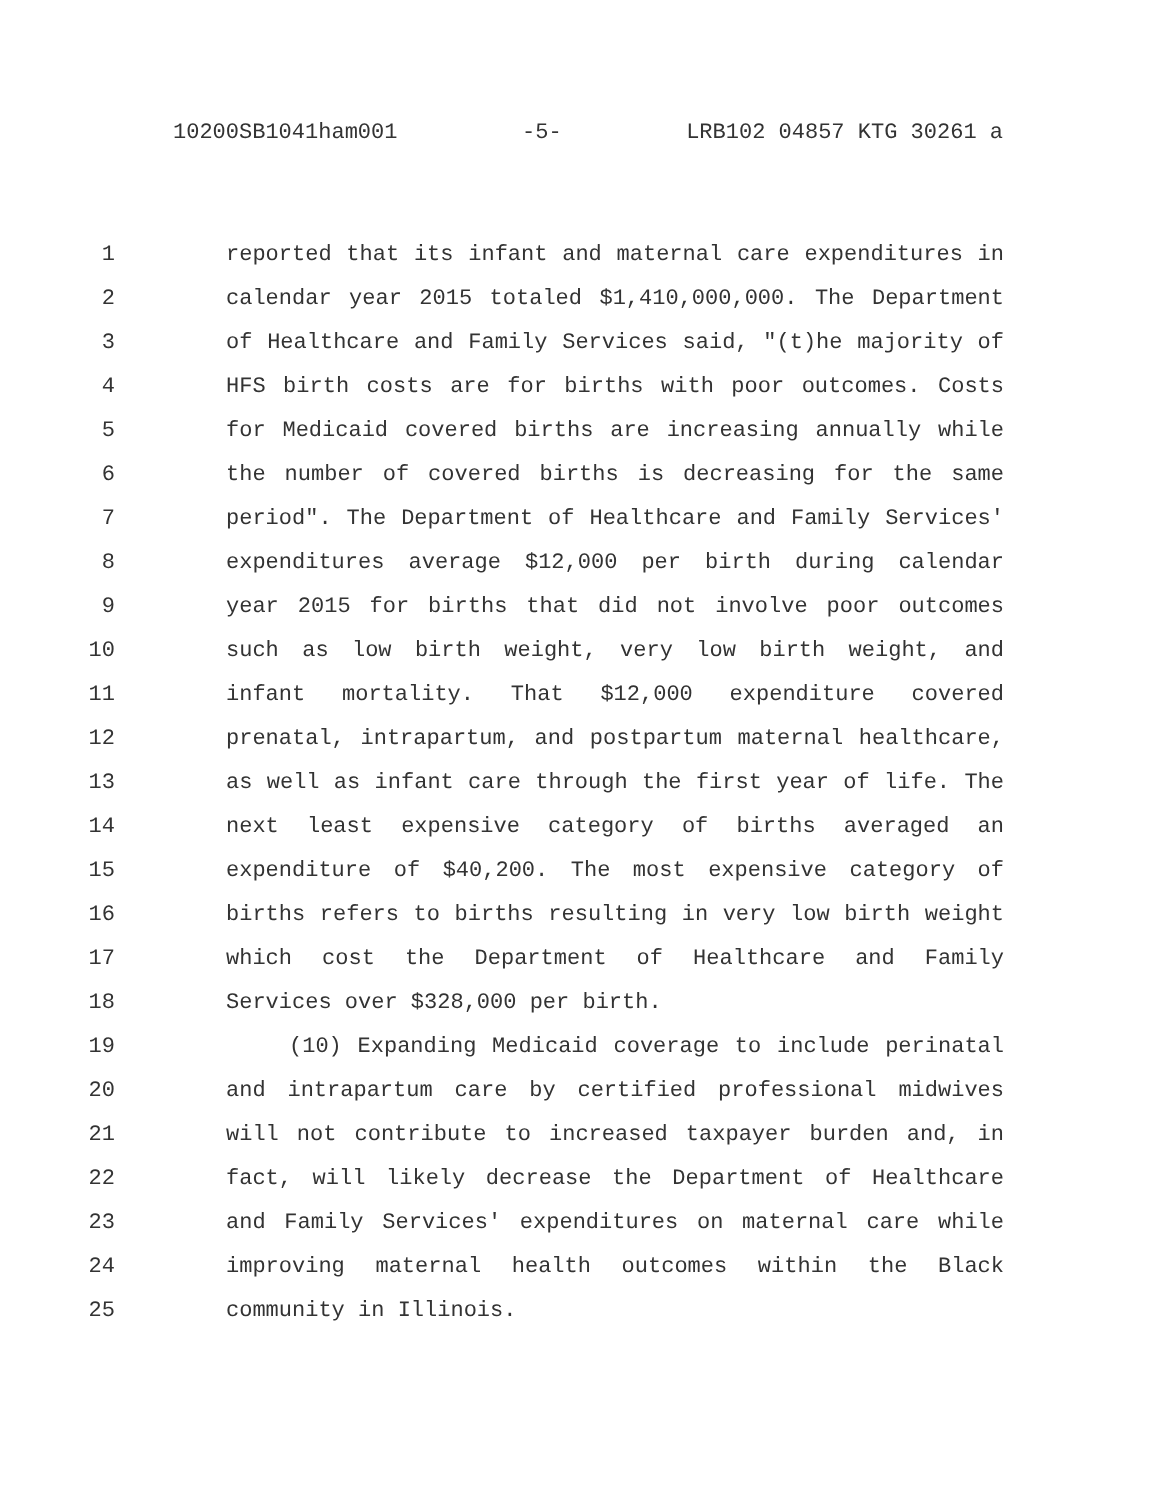10200SB1041ham001 -5- LRB102 04857 KTG 30261 a
1 reported that its infant and maternal care expenditures in
2 calendar year 2015 totaled $1,410,000,000. The Department
3 of Healthcare and Family Services said, "(t)he majority of
4 HFS birth costs are for births with poor outcomes. Costs
5 for Medicaid covered births are increasing annually while
6 the number of covered births is decreasing for the same
7 period". The Department of Healthcare and Family Services'
8 expenditures average $12,000 per birth during calendar
9 year 2015 for births that did not involve poor outcomes
10 such as low birth weight, very low birth weight, and
11 infant mortality. That $12,000 expenditure covered
12 prenatal, intrapartum, and postpartum maternal healthcare,
13 as well as infant care through the first year of life. The
14 next least expensive category of births averaged an
15 expenditure of $40,200. The most expensive category of
16 births refers to births resulting in very low birth weight
17 which cost the Department of Healthcare and Family
18 Services over $328,000 per birth.
19 (10) Expanding Medicaid coverage to include perinatal
20 and intrapartum care by certified professional midwives
21 will not contribute to increased taxpayer burden and, in
22 fact, will likely decrease the Department of Healthcare
23 and Family Services' expenditures on maternal care while
24 improving maternal health outcomes within the Black
25 community in Illinois.